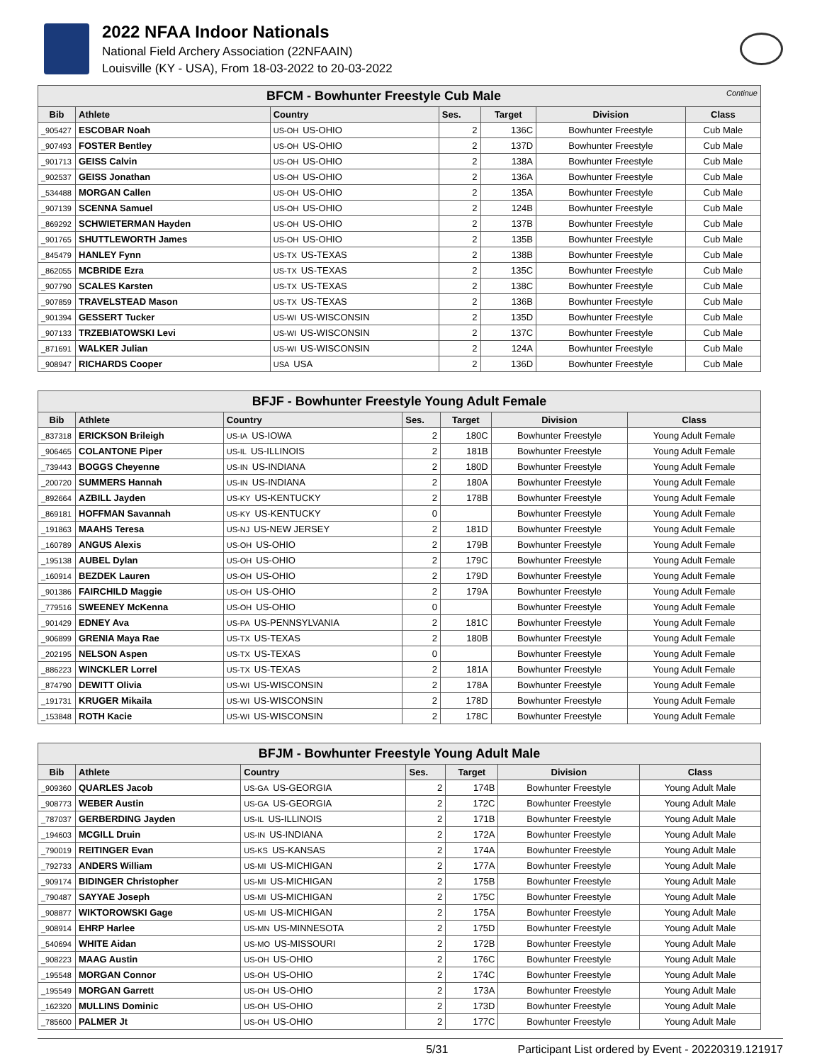2022 NFAA Indoor Nationals
National Field Archery Association (22NFAAIN)
Louisville (KY - USA), From 18-03-2022 to 20-03-2022
| BFCM - Bowhunter Freestyle Cub Male Continue | | | | | | |
| Bib | Athlete | Country | Ses. | Target | Division | Class |
| _905427 | ESCOBAR Noah | US-OH US-OHIO | 2 | 136C | Bowhunter Freestyle | Cub Male |
| _907493 | FOSTER Bentley | US-OH US-OHIO | 2 | 137D | Bowhunter Freestyle | Cub Male |
| _901713 | GEISS Calvin | US-OH US-OHIO | 2 | 138A | Bowhunter Freestyle | Cub Male |
| _902537 | GEISS Jonathan | US-OH US-OHIO | 2 | 136A | Bowhunter Freestyle | Cub Male |
| _534488 | MORGAN Callen | US-OH US-OHIO | 2 | 135A | Bowhunter Freestyle | Cub Male |
| _907139 | SCENNA Samuel | US-OH US-OHIO | 2 | 124B | Bowhunter Freestyle | Cub Male |
| _869292 | SCHWIETERMAN Hayden | US-OH US-OHIO | 2 | 137B | Bowhunter Freestyle | Cub Male |
| _901765 | SHUTTLEWORTH James | US-OH US-OHIO | 2 | 135B | Bowhunter Freestyle | Cub Male |
| _845479 | HANLEY Fynn | US-TX US-TEXAS | 2 | 138B | Bowhunter Freestyle | Cub Male |
| _862055 | MCBRIDE Ezra | US-TX US-TEXAS | 2 | 135C | Bowhunter Freestyle | Cub Male |
| _907790 | SCALES Karsten | US-TX US-TEXAS | 2 | 138C | Bowhunter Freestyle | Cub Male |
| _907859 | TRAVELSTEAD Mason | US-TX US-TEXAS | 2 | 136B | Bowhunter Freestyle | Cub Male |
| _901394 | GESSERT Tucker | US-WI US-WISCONSIN | 2 | 135D | Bowhunter Freestyle | Cub Male |
| _907133 | TRZEBIATOWSKI Levi | US-WI US-WISCONSIN | 2 | 137C | Bowhunter Freestyle | Cub Male |
| _871691 | WALKER Julian | US-WI US-WISCONSIN | 2 | 124A | Bowhunter Freestyle | Cub Male |
| _908947 | RICHARDS Cooper | USA USA | 2 | 136D | Bowhunter Freestyle | Cub Male |
| BFJF - Bowhunter Freestyle Young Adult Female | | | | | | |
| Bib | Athlete | Country | Ses. | Target | Division | Class |
| _837318 | ERICKSON Brileigh | US-IA US-IOWA | 2 | 180C | Bowhunter Freestyle | Young Adult Female |
| _906465 | COLANTONE Piper | US-IL US-ILLINOIS | 2 | 181B | Bowhunter Freestyle | Young Adult Female |
| _739443 | BOGGS Cheyenne | US-IN US-INDIANA | 2 | 180D | Bowhunter Freestyle | Young Adult Female |
| _200720 | SUMMERS Hannah | US-IN US-INDIANA | 2 | 180A | Bowhunter Freestyle | Young Adult Female |
| _892664 | AZBILL Jayden | US-KY US-KENTUCKY | 2 | 178B | Bowhunter Freestyle | Young Adult Female |
| _869181 | HOFFMAN Savannah | US-KY US-KENTUCKY | 0 | | Bowhunter Freestyle | Young Adult Female |
| _191863 | MAAHS Teresa | US-NJ US-NEW JERSEY | 2 | 181D | Bowhunter Freestyle | Young Adult Female |
| _160789 | ANGUS Alexis | US-OH US-OHIO | 2 | 179B | Bowhunter Freestyle | Young Adult Female |
| _195138 | AUBEL Dylan | US-OH US-OHIO | 2 | 179C | Bowhunter Freestyle | Young Adult Female |
| _160914 | BEZDEK Lauren | US-OH US-OHIO | 2 | 179D | Bowhunter Freestyle | Young Adult Female |
| _901386 | FAIRCHILD Maggie | US-OH US-OHIO | 2 | 179A | Bowhunter Freestyle | Young Adult Female |
| _779516 | SWEENEY McKenna | US-OH US-OHIO | 0 | | Bowhunter Freestyle | Young Adult Female |
| _901429 | EDNEY Ava | US-PA US-PENNSYLVANIA | 2 | 181C | Bowhunter Freestyle | Young Adult Female |
| _906899 | GRENIA Maya Rae | US-TX US-TEXAS | 2 | 180B | Bowhunter Freestyle | Young Adult Female |
| _202195 | NELSON Aspen | US-TX US-TEXAS | 0 | | Bowhunter Freestyle | Young Adult Female |
| _886223 | WINCKLER Lorrel | US-TX US-TEXAS | 2 | 181A | Bowhunter Freestyle | Young Adult Female |
| _874790 | DEWITT Olivia | US-WI US-WISCONSIN | 2 | 178A | Bowhunter Freestyle | Young Adult Female |
| _191731 | KRUGER Mikaila | US-WI US-WISCONSIN | 2 | 178D | Bowhunter Freestyle | Young Adult Female |
| _153848 | ROTH Kacie | US-WI US-WISCONSIN | 2 | 178C | Bowhunter Freestyle | Young Adult Female |
| BFJM - Bowhunter Freestyle Young Adult Male | | | | | | |
| Bib | Athlete | Country | Ses. | Target | Division | Class |
| _909360 | QUARLES Jacob | US-GA US-GEORGIA | 2 | 174B | Bowhunter Freestyle | Young Adult Male |
| _908773 | WEBER Austin | US-GA US-GEORGIA | 2 | 172C | Bowhunter Freestyle | Young Adult Male |
| _787037 | GERBERDING Jayden | US-IL US-ILLINOIS | 2 | 171B | Bowhunter Freestyle | Young Adult Male |
| _194603 | MCGILL Druin | US-IN US-INDIANA | 2 | 172A | Bowhunter Freestyle | Young Adult Male |
| _790019 | REITINGER Evan | US-KS US-KANSAS | 2 | 174A | Bowhunter Freestyle | Young Adult Male |
| _792733 | ANDERS William | US-MI US-MICHIGAN | 2 | 177A | Bowhunter Freestyle | Young Adult Male |
| _909174 | BIDINGER Christopher | US-MI US-MICHIGAN | 2 | 175B | Bowhunter Freestyle | Young Adult Male |
| _790487 | SAYYAE Joseph | US-MI US-MICHIGAN | 2 | 175C | Bowhunter Freestyle | Young Adult Male |
| _908877 | WIKTOROWSKI Gage | US-MI US-MICHIGAN | 2 | 175A | Bowhunter Freestyle | Young Adult Male |
| _908914 | EHRP Harlee | US-MN US-MINNESOTA | 2 | 175D | Bowhunter Freestyle | Young Adult Male |
| _540694 | WHITE Aidan | US-MO US-MISSOURI | 2 | 172B | Bowhunter Freestyle | Young Adult Male |
| _908223 | MAAG Austin | US-OH US-OHIO | 2 | 176C | Bowhunter Freestyle | Young Adult Male |
| _195548 | MORGAN Connor | US-OH US-OHIO | 2 | 174C | Bowhunter Freestyle | Young Adult Male |
| _195549 | MORGAN Garrett | US-OH US-OHIO | 2 | 173A | Bowhunter Freestyle | Young Adult Male |
| _162320 | MULLINS Dominic | US-OH US-OHIO | 2 | 173D | Bowhunter Freestyle | Young Adult Male |
| _785600 | PALMER Jt | US-OH US-OHIO | 2 | 177C | Bowhunter Freestyle | Young Adult Male |
5/31 Participant List ordered by Event - 20220319.121917